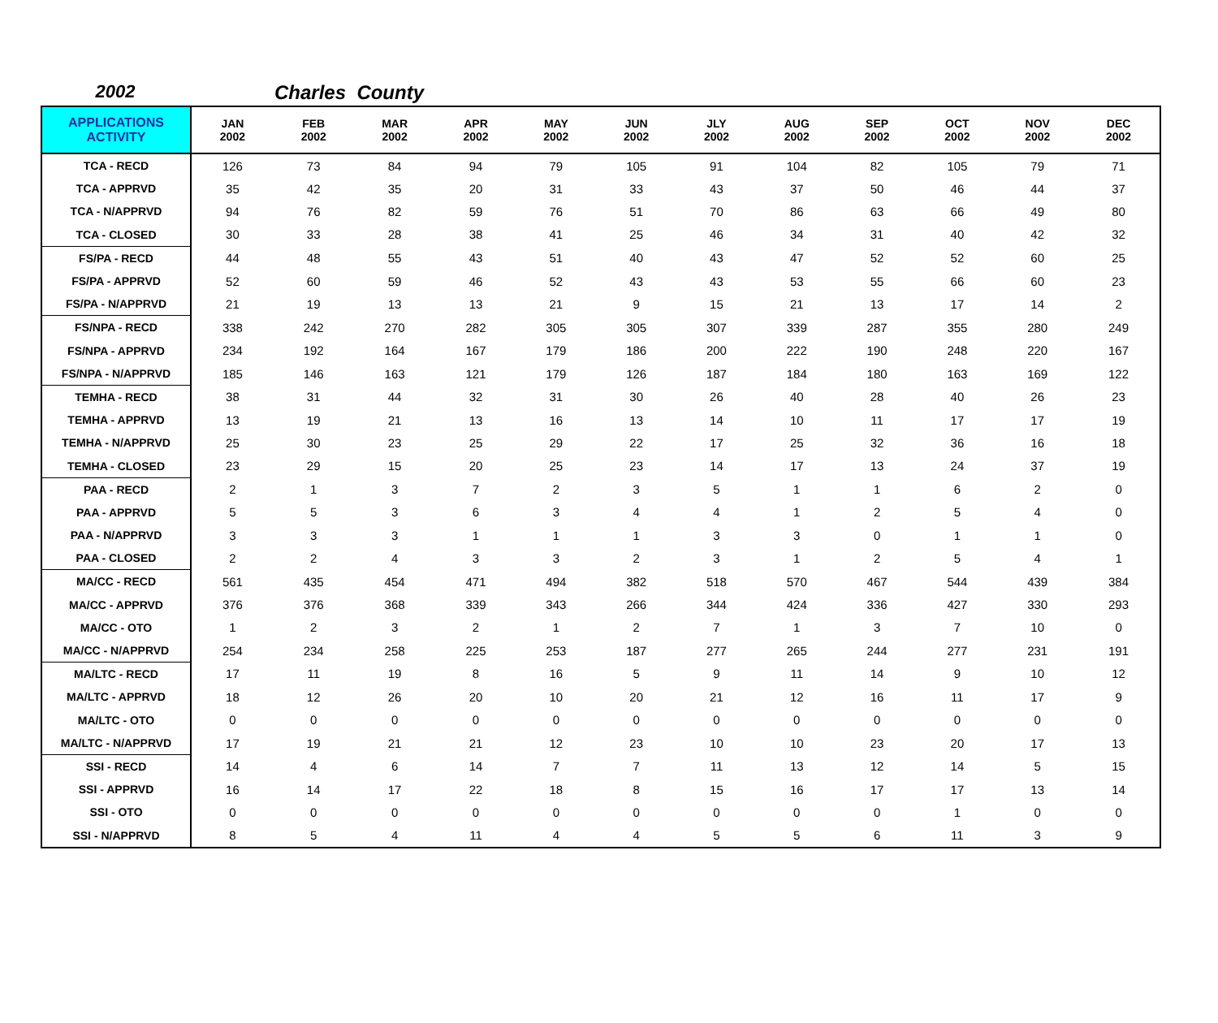2002 Charles County
| APPLICATIONS ACTIVITY | JAN 2002 | FEB 2002 | MAR 2002 | APR 2002 | MAY 2002 | JUN 2002 | JLY 2002 | AUG 2002 | SEP 2002 | OCT 2002 | NOV 2002 | DEC 2002 |
| --- | --- | --- | --- | --- | --- | --- | --- | --- | --- | --- | --- | --- |
| TCA - RECD | 126 | 73 | 84 | 94 | 79 | 105 | 91 | 104 | 82 | 105 | 79 | 71 |
| TCA - APPRVD | 35 | 42 | 35 | 20 | 31 | 33 | 43 | 37 | 50 | 46 | 44 | 37 |
| TCA - N/APPRVD | 94 | 76 | 82 | 59 | 76 | 51 | 70 | 86 | 63 | 66 | 49 | 80 |
| TCA - CLOSED | 30 | 33 | 28 | 38 | 41 | 25 | 46 | 34 | 31 | 40 | 42 | 32 |
| FS/PA - RECD | 44 | 48 | 55 | 43 | 51 | 40 | 43 | 47 | 52 | 52 | 60 | 25 |
| FS/PA - APPRVD | 52 | 60 | 59 | 46 | 52 | 43 | 43 | 53 | 55 | 66 | 60 | 23 |
| FS/PA - N/APPRVD | 21 | 19 | 13 | 13 | 21 | 9 | 15 | 21 | 13 | 17 | 14 | 2 |
| FS/NPA - RECD | 338 | 242 | 270 | 282 | 305 | 305 | 307 | 339 | 287 | 355 | 280 | 249 |
| FS/NPA - APPRVD | 234 | 192 | 164 | 167 | 179 | 186 | 200 | 222 | 190 | 248 | 220 | 167 |
| FS/NPA - N/APPRVD | 185 | 146 | 163 | 121 | 179 | 126 | 187 | 184 | 180 | 163 | 169 | 122 |
| TEMHA - RECD | 38 | 31 | 44 | 32 | 31 | 30 | 26 | 40 | 28 | 40 | 26 | 23 |
| TEMHA - APPRVD | 13 | 19 | 21 | 13 | 16 | 13 | 14 | 10 | 11 | 17 | 17 | 19 |
| TEMHA - N/APPRVD | 25 | 30 | 23 | 25 | 29 | 22 | 17 | 25 | 32 | 36 | 16 | 18 |
| TEMHA - CLOSED | 23 | 29 | 15 | 20 | 25 | 23 | 14 | 17 | 13 | 24 | 37 | 19 |
| PAA - RECD | 2 | 1 | 3 | 7 | 2 | 3 | 5 | 1 | 1 | 6 | 2 | 0 |
| PAA - APPRVD | 5 | 5 | 3 | 6 | 3 | 4 | 4 | 1 | 2 | 5 | 4 | 0 |
| PAA - N/APPRVD | 3 | 3 | 3 | 1 | 1 | 1 | 3 | 3 | 0 | 1 | 1 | 0 |
| PAA - CLOSED | 2 | 2 | 4 | 3 | 3 | 2 | 3 | 1 | 2 | 5 | 4 | 1 |
| MA/CC - RECD | 561 | 435 | 454 | 471 | 494 | 382 | 518 | 570 | 467 | 544 | 439 | 384 |
| MA/CC - APPRVD | 376 | 376 | 368 | 339 | 343 | 266 | 344 | 424 | 336 | 427 | 330 | 293 |
| MA/CC - OTO | 1 | 2 | 3 | 2 | 1 | 2 | 7 | 1 | 3 | 7 | 10 | 0 |
| MA/CC - N/APPRVD | 254 | 234 | 258 | 225 | 253 | 187 | 277 | 265 | 244 | 277 | 231 | 191 |
| MA/LTC - RECD | 17 | 11 | 19 | 8 | 16 | 5 | 9 | 11 | 14 | 9 | 10 | 12 |
| MA/LTC - APPRVD | 18 | 12 | 26 | 20 | 10 | 20 | 21 | 12 | 16 | 11 | 17 | 9 |
| MA/LTC - OTO | 0 | 0 | 0 | 0 | 0 | 0 | 0 | 0 | 0 | 0 | 0 | 0 |
| MA/LTC - N/APPRVD | 17 | 19 | 21 | 21 | 12 | 23 | 10 | 10 | 23 | 20 | 17 | 13 |
| SSI - RECD | 14 | 4 | 6 | 14 | 7 | 7 | 11 | 13 | 12 | 14 | 5 | 15 |
| SSI - APPRVD | 16 | 14 | 17 | 22 | 18 | 8 | 15 | 16 | 17 | 17 | 13 | 14 |
| SSI - OTO | 0 | 0 | 0 | 0 | 0 | 0 | 0 | 0 | 0 | 1 | 0 | 0 |
| SSI - N/APPRVD | 8 | 5 | 4 | 11 | 4 | 4 | 5 | 5 | 6 | 11 | 3 | 9 |